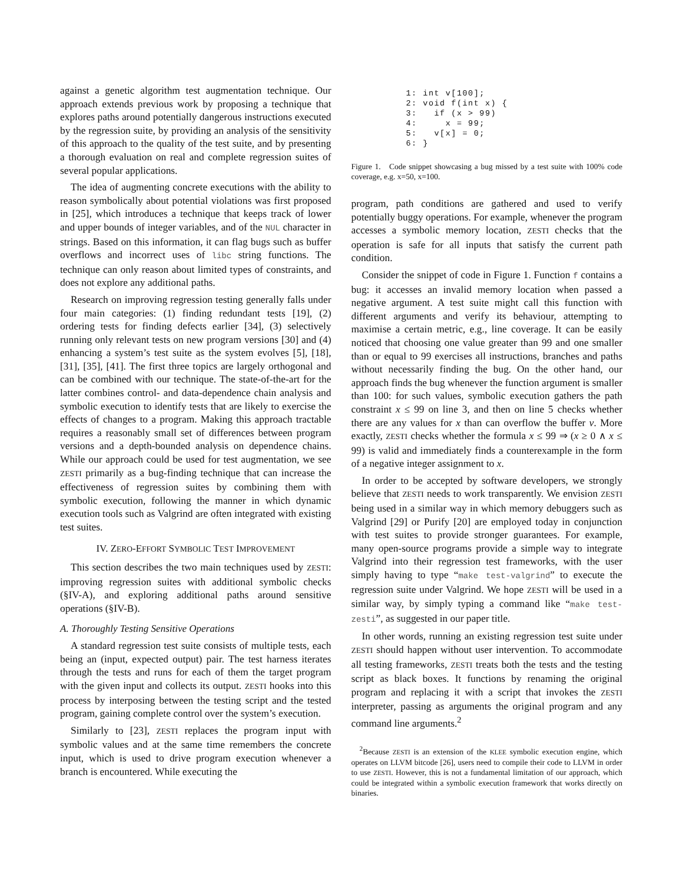against a genetic algorithm test augmentation technique. Our approach extends previous work by proposing a technique that explores paths around potentially dangerous instructions executed by the regression suite, by providing an analysis of the sensitivity of this approach to the quality of the test suite, and by presenting a thorough evaluation on real and complete regression suites of several popular applications.
The idea of augmenting concrete executions with the ability to reason symbolically about potential violations was first proposed in [25], which introduces a technique that keeps track of lower and upper bounds of integer variables, and of the NUL character in strings. Based on this information, it can flag bugs such as buffer overflows and incorrect uses of libc string functions. The technique can only reason about limited types of constraints, and does not explore any additional paths.
Research on improving regression testing generally falls under four main categories: (1) finding redundant tests [19], (2) ordering tests for finding defects earlier [34], (3) selectively running only relevant tests on new program versions [30] and (4) enhancing a system’s test suite as the system evolves [5], [18], [31], [35], [41]. The first three topics are largely orthogonal and can be combined with our technique. The state-of-the-art for the latter combines control- and data-dependence chain analysis and symbolic execution to identify tests that are likely to exercise the effects of changes to a program. Making this approach tractable requires a reasonably small set of differences between program versions and a depth-bounded analysis on dependence chains. While our approach could be used for test augmentation, we see ZESTI primarily as a bug-finding technique that can increase the effectiveness of regression suites by combining them with symbolic execution, following the manner in which dynamic execution tools such as Valgrind are often integrated with existing test suites.
IV. ZERO-EFFORT SYMBOLIC TEST IMPROVEMENT
This section describes the two main techniques used by ZESTI: improving regression suites with additional symbolic checks (§IV-A), and exploring additional paths around sensitive operations (§IV-B).
A. Thoroughly Testing Sensitive Operations
A standard regression test suite consists of multiple tests, each being an (input, expected output) pair. The test harness iterates through the tests and runs for each of them the target program with the given input and collects its output. ZESTI hooks into this process by interposing between the testing script and the tested program, gaining complete control over the system’s execution.
Similarly to [23], ZESTI replaces the program input with symbolic values and at the same time remembers the concrete input, which is used to drive program execution whenever a branch is encountered. While executing the
1: int v[100];
2: void f(int x) {
3:   if (x > 99)
4:     x = 99;
5:   v[x] = 0;
6: }
Figure 1. Code snippet showcasing a bug missed by a test suite with 100% code coverage, e.g. x=50, x=100.
program, path conditions are gathered and used to verify potentially buggy operations. For example, whenever the program accesses a symbolic memory location, ZESTI checks that the operation is safe for all inputs that satisfy the current path condition.
Consider the snippet of code in Figure 1. Function f contains a bug: it accesses an invalid memory location when passed a negative argument. A test suite might call this function with different arguments and verify its behaviour, attempting to maximise a certain metric, e.g., line coverage. It can be easily noticed that choosing one value greater than 99 and one smaller than or equal to 99 exercises all instructions, branches and paths without necessarily finding the bug. On the other hand, our approach finds the bug whenever the function argument is smaller than 100: for such values, symbolic execution gathers the path constraint x ≤ 99 on line 3, and then on line 5 checks whether there are any values for x than can overflow the buffer v. More exactly, ZESTI checks whether the formula x ≤ 99 ⇒ (x ≥ 0 ∧ x ≤ 99) is valid and immediately finds a counterexample in the form of a negative integer assignment to x.
In order to be accepted by software developers, we strongly believe that ZESTI needs to work transparently. We envision ZESTI being used in a similar way in which memory debuggers such as Valgrind [29] or Purify [20] are employed today in conjunction with test suites to provide stronger guarantees. For example, many open-source programs provide a simple way to integrate Valgrind into their regression test frameworks, with the user simply having to type “make test-valgrind” to execute the regression suite under Valgrind. We hope ZESTI will be used in a similar way, by simply typing a command like “make test-zesti”, as suggested in our paper title.
In other words, running an existing regression test suite under ZESTI should happen without user intervention. To accommodate all testing frameworks, ZESTI treats both the tests and the testing script as black boxes. It functions by renaming the original program and replacing it with a script that invokes the ZESTI interpreter, passing as arguments the original program and any command line arguments.<sup>2</sup>
<sup>2</sup> Because ZESTI is an extension of the KLEE symbolic execution engine, which operates on LLVM bitcode [26], users need to compile their code to LLVM in order to use ZESTI. However, this is not a fundamental limitation of our approach, which could be integrated within a symbolic execution framework that works directly on binaries.